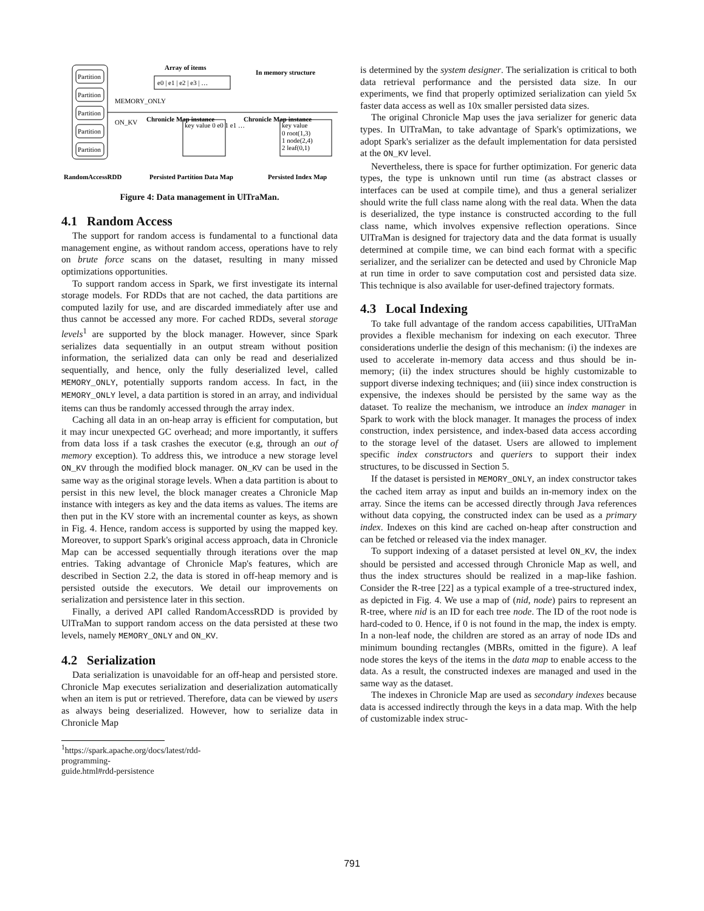Partition
Partition
Partition
Partition
Partition
MEMORY_ONLY
ON_KV
Array of items
e0 | e1 | e2 | e3 | …
In memory structure
Chronicle Map instance
key value 0 e0 1 e1 …
Chronicle Map instance
key value
0 root(1,3)
1 node(2,4)
2 leaf(0,1)
RandomAccessRDD
Persisted Partition Data Map
Persisted Index Map
Figure 4: Data management in UlTraMan.
4.1 Random Access
The support for random access is fundamental to a functional data management engine, as without random access, operations have to rely on brute force scans on the dataset, resulting in many missed optimizations opportunities.
To support random access in Spark, we first investigate its internal storage models. For RDDs that are not cached, the data partitions are computed lazily for use, and are discarded immediately after use and thus cannot be accessed any more. For cached RDDs, several storage levels<sup>1</sup> are supported by the block manager. However, since Spark serializes data sequentially in an output stream without position information, the serialized data can only be read and deserialized sequentially, and hence, only the fully deserialized level, called MEMORY_ONLY, potentially supports random access. In fact, in the MEMORY_ONLY level, a data partition is stored in an array, and individual items can thus be randomly accessed through the array index.
Caching all data in an on-heap array is efficient for computation, but it may incur unexpected GC overhead; and more importantly, it suffers from data loss if a task crashes the executor (e.g, through an out of memory exception). To address this, we introduce a new storage level ON_KV through the modified block manager. ON_KV can be used in the same way as the original storage levels. When a data partition is about to persist in this new level, the block manager creates a Chronicle Map instance with integers as key and the data items as values. The items are then put in the KV store with an incremental counter as keys, as shown in Fig. 4. Hence, random access is supported by using the mapped key. Moreover, to support Spark's original access approach, data in Chronicle Map can be accessed sequentially through iterations over the map entries. Taking advantage of Chronicle Map's features, which are described in Section 2.2, the data is stored in off-heap memory and is persisted outside the executors. We detail our improvements on serialization and persistence later in this section.
Finally, a derived API called RandomAccessRDD is provided by UlTraMan to support random access on the data persisted at these two levels, namely MEMORY_ONLY and ON_KV.
4.2 Serialization
Data serialization is unavoidable for an off-heap and persisted store. Chronicle Map executes serialization and deserialization automatically when an item is put or retrieved. Therefore, data can be viewed by users as always being deserialized. However, how to serialize data in Chronicle Map
<sup>1</sup> https://spark.apache.org/docs/latest/rdd-programming-guide.html#rdd-persistence
is determined by the system designer. The serialization is critical to both data retrieval performance and the persisted data size. In our experiments, we find that properly optimized serialization can yield 5x faster data access as well as 10x smaller persisted data sizes.
The original Chronicle Map uses the java serializer for generic data types. In UlTraMan, to take advantage of Spark's optimizations, we adopt Spark's serializer as the default implementation for data persisted at the ON_KV level.
Nevertheless, there is space for further optimization. For generic data types, the type is unknown until run time (as abstract classes or interfaces can be used at compile time), and thus a general serializer should write the full class name along with the real data. When the data is deserialized, the type instance is constructed according to the full class name, which involves expensive reflection operations. Since UlTraMan is designed for trajectory data and the data format is usually determined at compile time, we can bind each format with a specific serializer, and the serializer can be detected and used by Chronicle Map at run time in order to save computation cost and persisted data size. This technique is also available for user-defined trajectory formats.
4.3 Local Indexing
To take full advantage of the random access capabilities, UlTraMan provides a flexible mechanism for indexing on each executor. Three considerations underlie the design of this mechanism: (i) the indexes are used to accelerate in-memory data access and thus should be in-memory; (ii) the index structures should be highly customizable to support diverse indexing techniques; and (iii) since index construction is expensive, the indexes should be persisted by the same way as the dataset. To realize the mechanism, we introduce an index manager in Spark to work with the block manager. It manages the process of index construction, index persistence, and index-based data access according to the storage level of the dataset. Users are allowed to implement specific index constructors and queriers to support their index structures, to be discussed in Section 5.
If the dataset is persisted in MEMORY_ONLY, an index constructor takes the cached item array as input and builds an in-memory index on the array. Since the items can be accessed directly through Java references without data copying, the constructed index can be used as a primary index. Indexes on this kind are cached on-heap after construction and can be fetched or released via the index manager.
To support indexing of a dataset persisted at level ON_KV, the index should be persisted and accessed through Chronicle Map as well, and thus the index structures should be realized in a map-like fashion. Consider the R-tree [22] as a typical example of a tree-structured index, as depicted in Fig. 4. We use a map of (nid, node) pairs to represent an R-tree, where nid is an ID for each tree node. The ID of the root node is hard-coded to 0. Hence, if 0 is not found in the map, the index is empty. In a non-leaf node, the children are stored as an array of node IDs and minimum bounding rectangles (MBRs, omitted in the figure). A leaf node stores the keys of the items in the data map to enable access to the data. As a result, the constructed indexes are managed and used in the same way as the dataset.
The indexes in Chronicle Map are used as secondary indexes because data is accessed indirectly through the keys in a data map. With the help of customizable index struc-
791